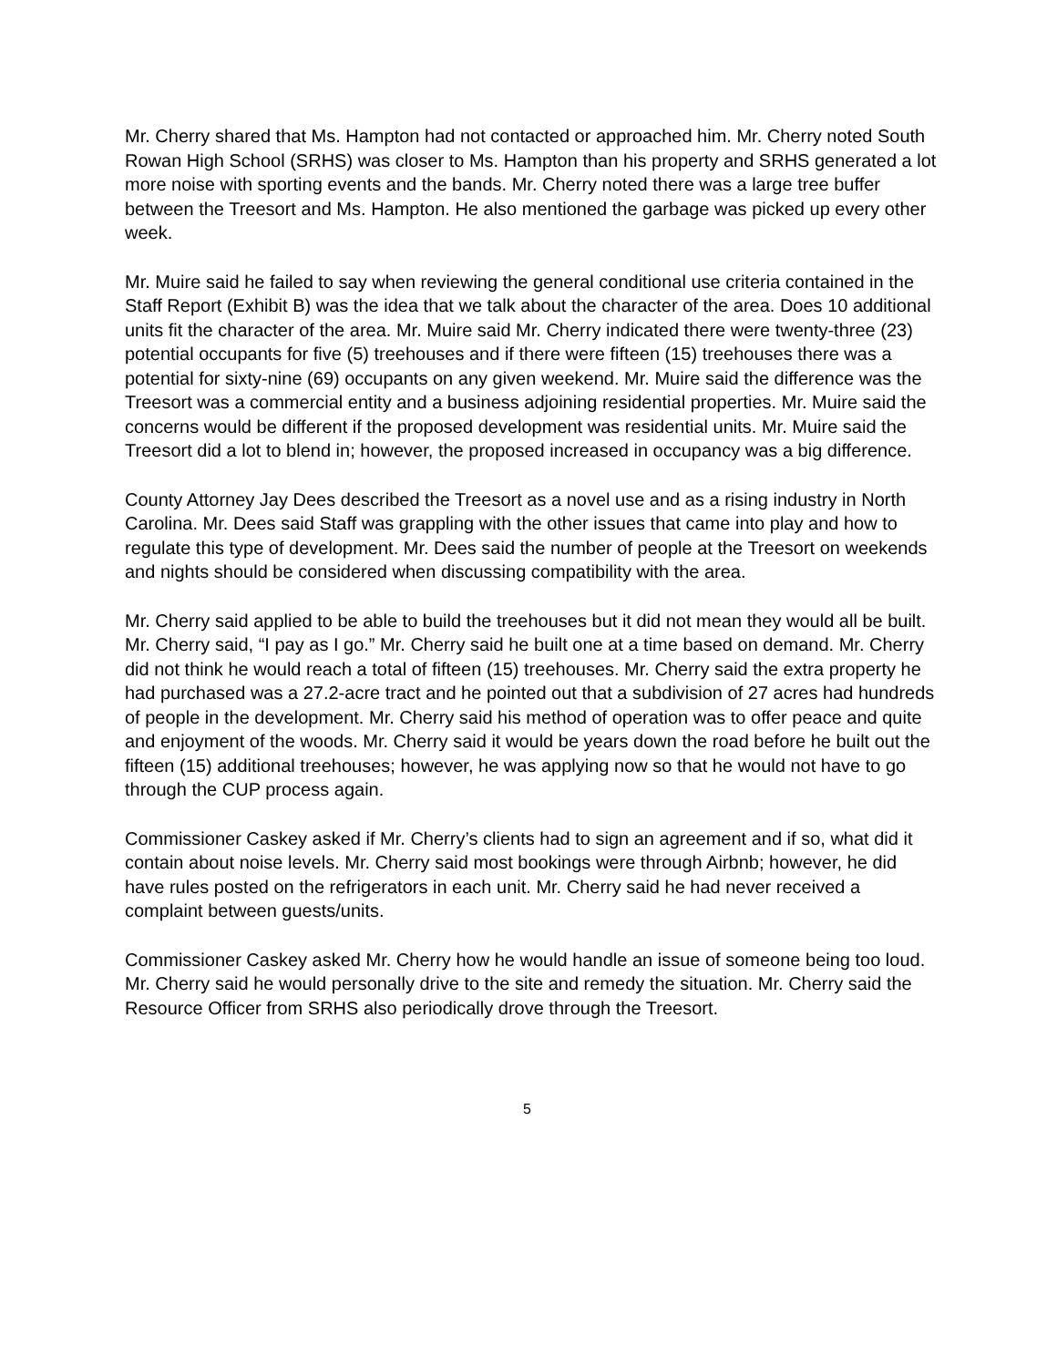Mr. Cherry shared that Ms. Hampton had not contacted or approached him. Mr. Cherry noted South Rowan High School (SRHS) was closer to Ms. Hampton than his property and SRHS generated a lot more noise with sporting events and the bands. Mr. Cherry noted there was a large tree buffer between the Treesort and Ms. Hampton. He also mentioned the garbage was picked up every other week.
Mr. Muire said he failed to say when reviewing the general conditional use criteria contained in the Staff Report (Exhibit B) was the idea that we talk about the character of the area. Does 10 additional units fit the character of the area. Mr. Muire said Mr. Cherry indicated there were twenty-three (23) potential occupants for five (5) treehouses and if there were fifteen (15) treehouses there was a potential for sixty-nine (69) occupants on any given weekend. Mr. Muire said the difference was the Treesort was a commercial entity and a business adjoining residential properties. Mr. Muire said the concerns would be different if the proposed development was residential units. Mr. Muire said the Treesort did a lot to blend in; however, the proposed increased in occupancy was a big difference.
County Attorney Jay Dees described the Treesort as a novel use and as a rising industry in North Carolina. Mr. Dees said Staff was grappling with the other issues that came into play and how to regulate this type of development. Mr. Dees said the number of people at the Treesort on weekends and nights should be considered when discussing compatibility with the area.
Mr. Cherry said applied to be able to build the treehouses but it did not mean they would all be built. Mr. Cherry said, “I pay as I go.” Mr. Cherry said he built one at a time based on demand. Mr. Cherry did not think he would reach a total of fifteen (15) treehouses. Mr. Cherry said the extra property he had purchased was a 27.2-acre tract and he pointed out that a subdivision of 27 acres had hundreds of people in the development. Mr. Cherry said his method of operation was to offer peace and quite and enjoyment of the woods. Mr. Cherry said it would be years down the road before he built out the fifteen (15) additional treehouses; however, he was applying now so that he would not have to go through the CUP process again.
Commissioner Caskey asked if Mr. Cherry’s clients had to sign an agreement and if so, what did it contain about noise levels. Mr. Cherry said most bookings were through Airbnb; however, he did have rules posted on the refrigerators in each unit. Mr. Cherry said he had never received a complaint between guests/units.
Commissioner Caskey asked Mr. Cherry how he would handle an issue of someone being too loud. Mr. Cherry said he would personally drive to the site and remedy the situation. Mr. Cherry said the Resource Officer from SRHS also periodically drove through the Treesort.
5